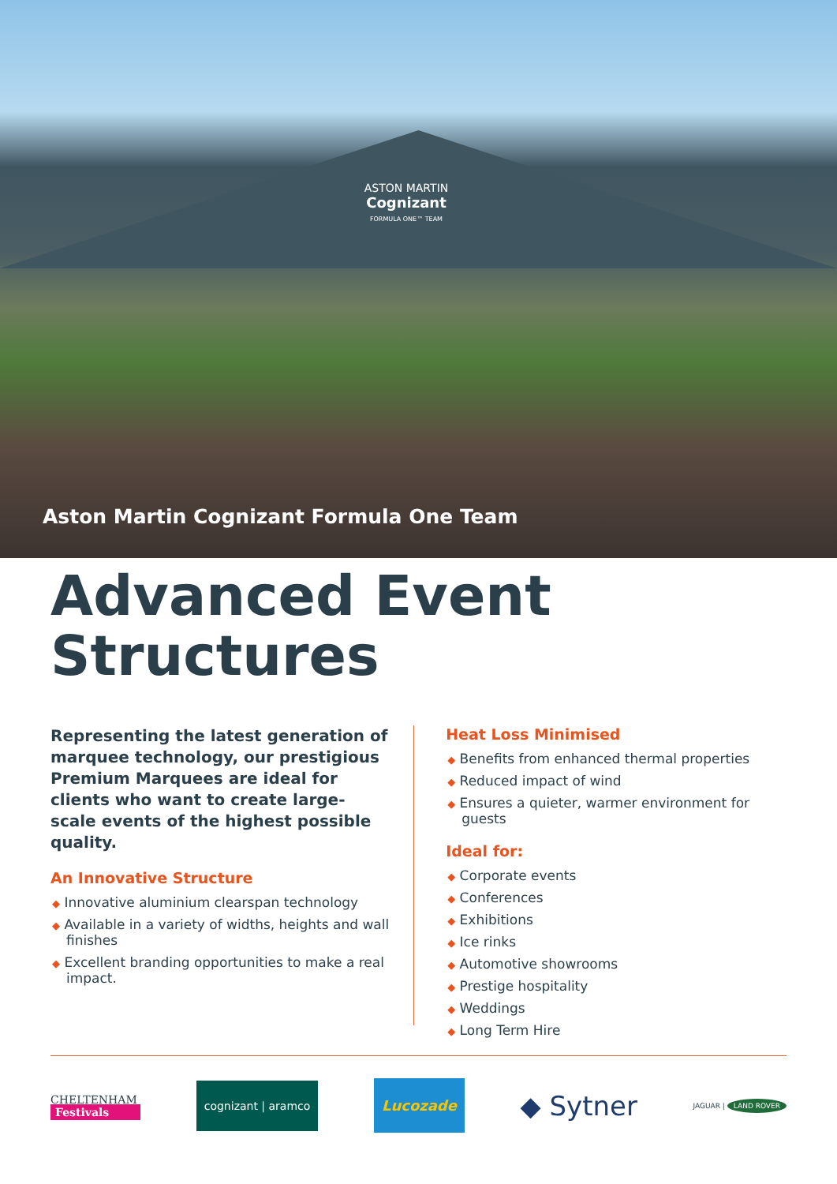ASTON MARTIN
Cognizant
FORMULA ONE™ TEAM
Aston Martin Cognizant Formula One Team
Advanced Event
Structures
Representing the latest generation of marquee technology, our prestigious Premium Marquees are ideal for clients who want to create large-scale events of the highest possible quality.
An Innovative Structure
◆ Innovative aluminium clearspan technology
◆ Available in a variety of widths, heights and wall finishes
◆ Excellent branding opportunities to make a real impact.
Heat Loss Minimised
◆ Benefits from enhanced thermal properties
◆ Reduced impact of wind
◆ Ensures a quieter, warmer environment for guests
Ideal for:
◆ Corporate events
◆ Conferences
◆ Exhibitions
◆ Ice rinks
◆ Automotive showrooms
◆ Prestige hospitality
◆ Weddings
◆ Long Term Hire
CHELTENHAM
Festivals
cognizant | aramco
Lucozade
◆ Sytner
JAGUAR | LAND ROVER